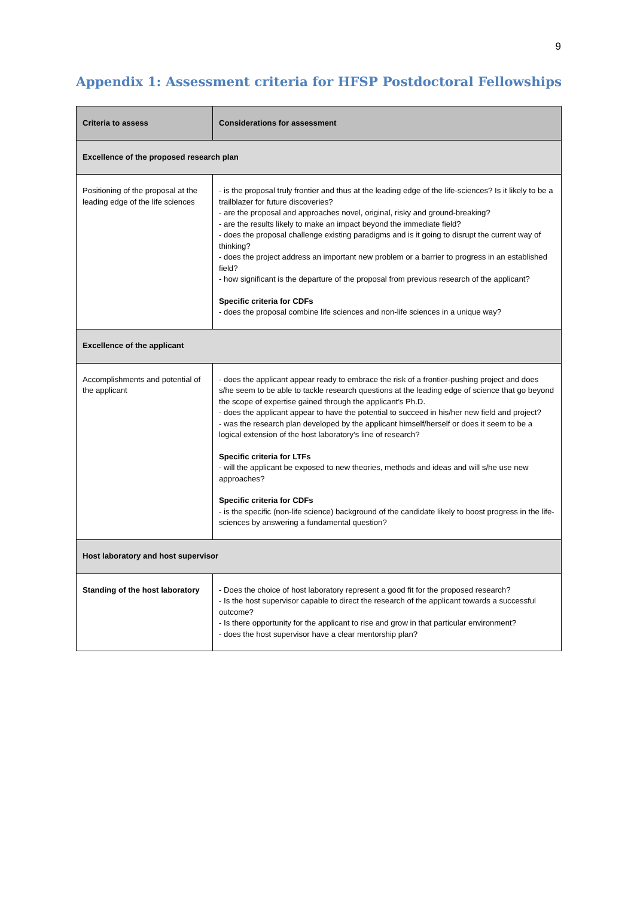9
Appendix 1: Assessment criteria for HFSP Postdoctoral Fellowships
| Criteria to assess | Considerations for assessment |
| --- | --- |
| Excellence of the proposed research plan | |
| Positioning of the proposal at the leading edge of the life sciences | - is the proposal truly frontier and thus at the leading edge of the life-sciences? Is it likely to be a trailblazer for future discoveries? - are the proposal and approaches novel, original, risky and ground-breaking? - are the results likely to make an impact beyond the immediate field? - does the proposal challenge existing paradigms and is it going to disrupt the current way of thinking? - does the project address an important new problem or a barrier to progress in an established field? - how significant is the departure of the proposal from previous research of the applicant? Specific criteria for CDFs - does the proposal combine life sciences and non-life sciences in a unique way? |
| Excellence of the applicant | |
| Accomplishments and potential of the applicant | - does the applicant appear ready to embrace the risk of a frontier-pushing project and does s/he seem to be able to tackle research questions at the leading edge of science that go beyond the scope of expertise gained through the applicant’s Ph.D. - does the applicant appear to have the potential to succeed in his/her new field and project? - was the research plan developed by the applicant himself/herself or does it seem to be a logical extension of the host laboratory’s line of research? Specific criteria for LTFs - will the applicant be exposed to new theories, methods and ideas and will s/he use new approaches? Specific criteria for CDFs - is the specific (non-life science) background of the candidate likely to boost progress in the life-sciences by answering a fundamental question? |
| Host laboratory and host supervisor | |
| Standing of the host laboratory | - Does the choice of host laboratory represent a good fit for the proposed research? - Is the host supervisor capable to direct the research of the applicant towards a successful outcome? - Is there opportunity for the applicant to rise and grow in that particular environment? - does the host supervisor have a clear mentorship plan? |